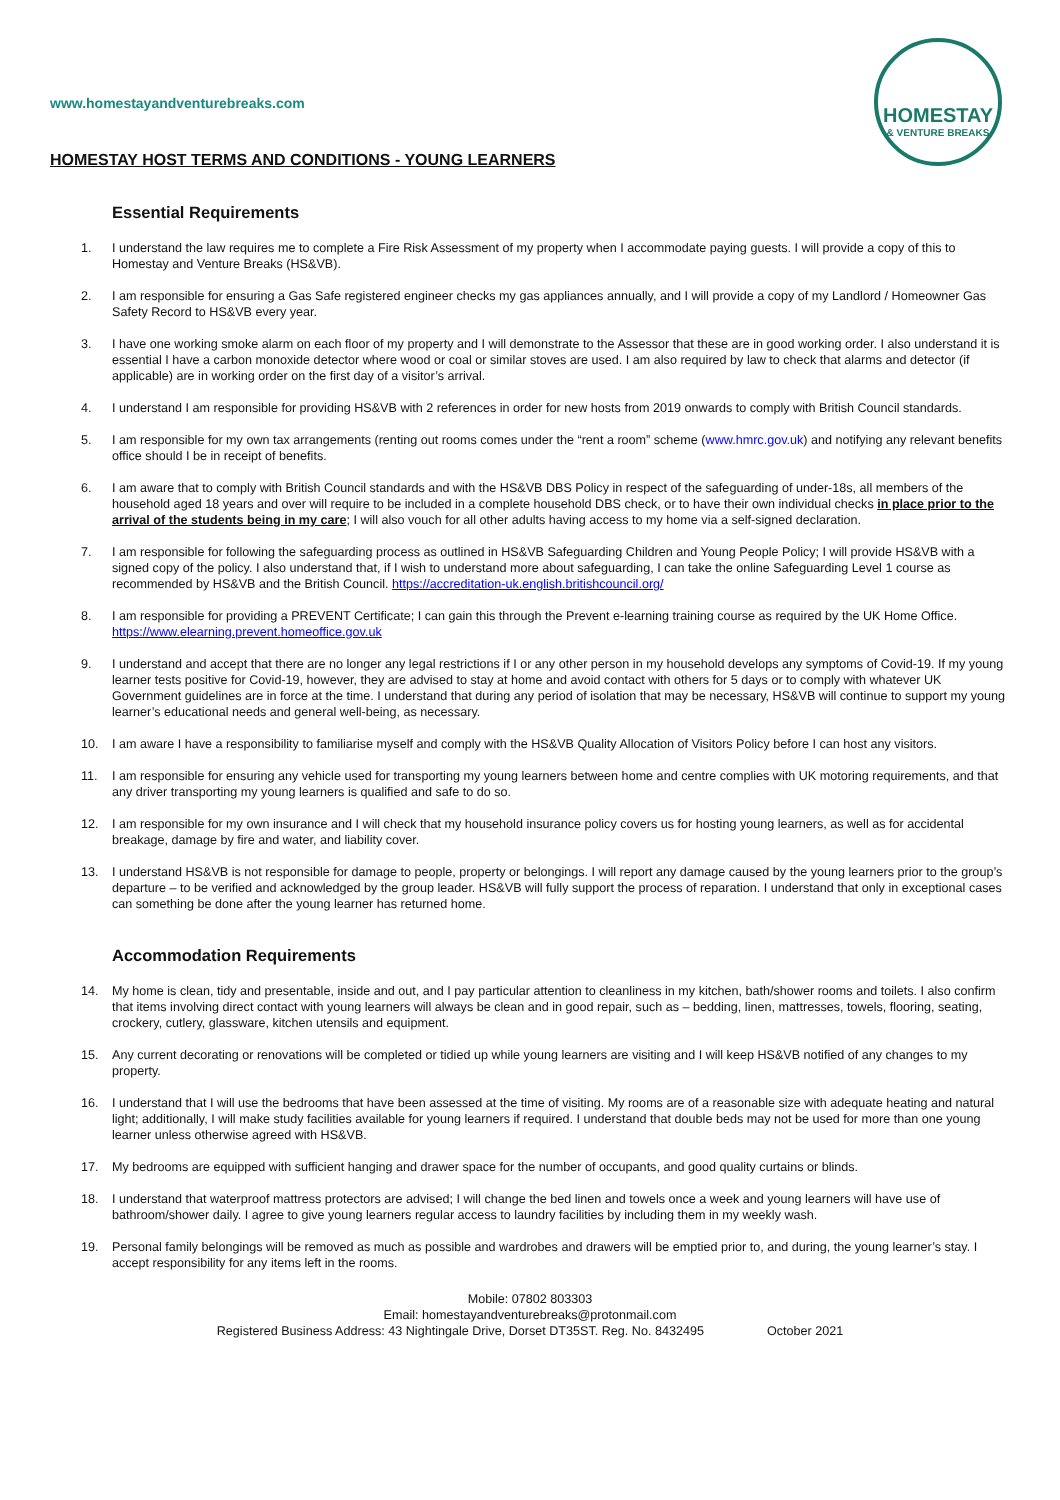HOMESTAY
& VENTURE BREAKS
www.homestayandventurebreaks.com
HOMESTAY HOST TERMS AND CONDITIONS - YOUNG LEARNERS
Essential Requirements
1. I understand the law requires me to complete a Fire Risk Assessment of my property when I accommodate paying guests. I will provide a copy of this to Homestay and Venture Breaks (HS&VB).
2. I am responsible for ensuring a Gas Safe registered engineer checks my gas appliances annually, and I will provide a copy of my Landlord / Homeowner Gas Safety Record to HS&VB every year.
3. I have one working smoke alarm on each floor of my property and I will demonstrate to the Assessor that these are in good working order. I also understand it is essential I have a carbon monoxide detector where wood or coal or similar stoves are used. I am also required by law to check that alarms and detector (if applicable) are in working order on the first day of a visitor’s arrival.
4. I understand I am responsible for providing HS&VB with 2 references in order for new hosts from 2019 onwards to comply with British Council standards.
5. I am responsible for my own tax arrangements (renting out rooms comes under the “rent a room” scheme (www.hmrc.gov.uk) and notifying any relevant benefits office should I be in receipt of benefits.
6. I am aware that to comply with British Council standards and with the HS&VB DBS Policy in respect of the safeguarding of under-18s, all members of the household aged 18 years and over will require to be included in a complete household DBS check, or to have their own individual checks in place prior to the arrival of the students being in my care; I will also vouch for all other adults having access to my home via a self-signed declaration.
7. I am responsible for following the safeguarding process as outlined in HS&VB Safeguarding Children and Young People Policy; I will provide HS&VB with a signed copy of the policy. I also understand that, if I wish to understand more about safeguarding, I can take the online Safeguarding Level 1 course as recommended by HS&VB and the British Council. https://accreditation-uk.english.britishcouncil.org/
8. I am responsible for providing a PREVENT Certificate; I can gain this through the Prevent e-learning training course as required by the UK Home Office. https://www.elearning.prevent.homeoffice.gov.uk
9. I understand and accept that there are no longer any legal restrictions if I or any other person in my household develops any symptoms of Covid-19. If my young learner tests positive for Covid-19, however, they are advised to stay at home and avoid contact with others for 5 days or to comply with whatever UK Government guidelines are in force at the time. I understand that during any period of isolation that may be necessary, HS&VB will continue to support my young learner’s educational needs and general well-being, as necessary.
10. I am aware I have a responsibility to familiarise myself and comply with the HS&VB Quality Allocation of Visitors Policy before I can host any visitors.
11. I am responsible for ensuring any vehicle used for transporting my young learners between home and centre complies with UK motoring requirements, and that any driver transporting my young learners is qualified and safe to do so.
12. I am responsible for my own insurance and I will check that my household insurance policy covers us for hosting young learners, as well as for accidental breakage, damage by fire and water, and liability cover.
13. I understand HS&VB is not responsible for damage to people, property or belongings. I will report any damage caused by the young learners prior to the group’s departure – to be verified and acknowledged by the group leader. HS&VB will fully support the process of reparation. I understand that only in exceptional cases can something be done after the young learner has returned home.
Accommodation Requirements
14. My home is clean, tidy and presentable, inside and out, and I pay particular attention to cleanliness in my kitchen, bath/shower rooms and toilets. I also confirm that items involving direct contact with young learners will always be clean and in good repair, such as – bedding, linen, mattresses, towels, flooring, seating, crockery, cutlery, glassware, kitchen utensils and equipment.
15. Any current decorating or renovations will be completed or tidied up while young learners are visiting and I will keep HS&VB notified of any changes to my property.
16. I understand that I will use the bedrooms that have been assessed at the time of visiting. My rooms are of a reasonable size with adequate heating and natural light; additionally, I will make study facilities available for young learners if required. I understand that double beds may not be used for more than one young learner unless otherwise agreed with HS&VB.
17. My bedrooms are equipped with sufficient hanging and drawer space for the number of occupants, and good quality curtains or blinds.
18. I understand that waterproof mattress protectors are advised; I will change the bed linen and towels once a week and young learners will have use of bathroom/shower daily. I agree to give young learners regular access to laundry facilities by including them in my weekly wash.
19. Personal family belongings will be removed as much as possible and wardrobes and drawers will be emptied prior to, and during, the young learner’s stay. I accept responsibility for any items left in the rooms.
Mobile: 07802 803303
Email: homestayandventurebreaks@protonmail.com
Registered Business Address: 43 Nightingale Drive, Dorset DT35ST. Reg. No. 8432495 October 2021